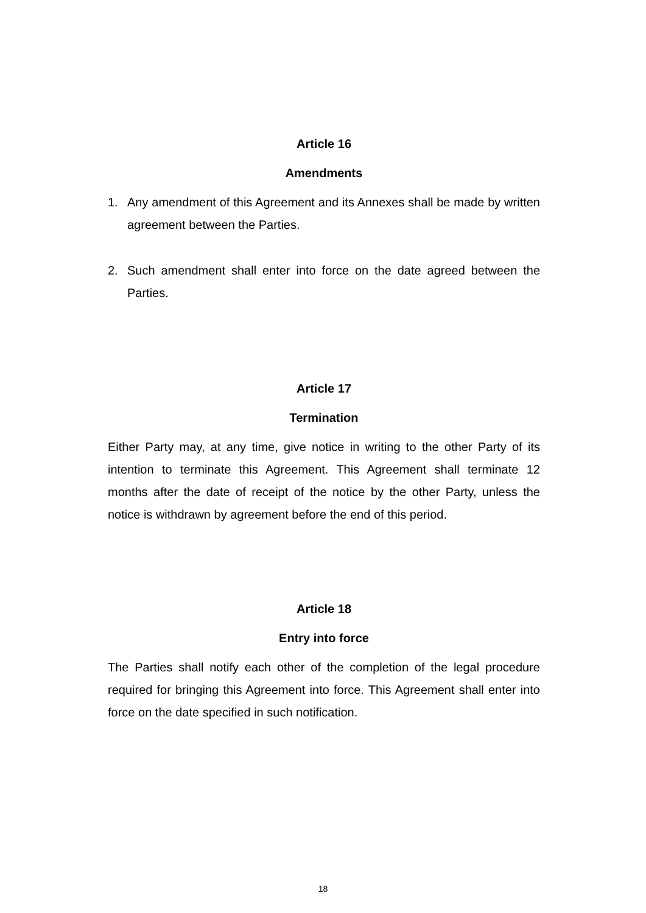Article 16
Amendments
1. Any amendment of this Agreement and its Annexes shall be made by written agreement between the Parties.
2. Such amendment shall enter into force on the date agreed between the Parties.
Article 17
Termination
Either Party may, at any time, give notice in writing to the other Party of its intention to terminate this Agreement. This Agreement shall terminate 12 months after the date of receipt of the notice by the other Party, unless the notice is withdrawn by agreement before the end of this period.
Article 18
Entry into force
The Parties shall notify each other of the completion of the legal procedure required for bringing this Agreement into force. This Agreement shall enter into force on the date specified in such notification.
18